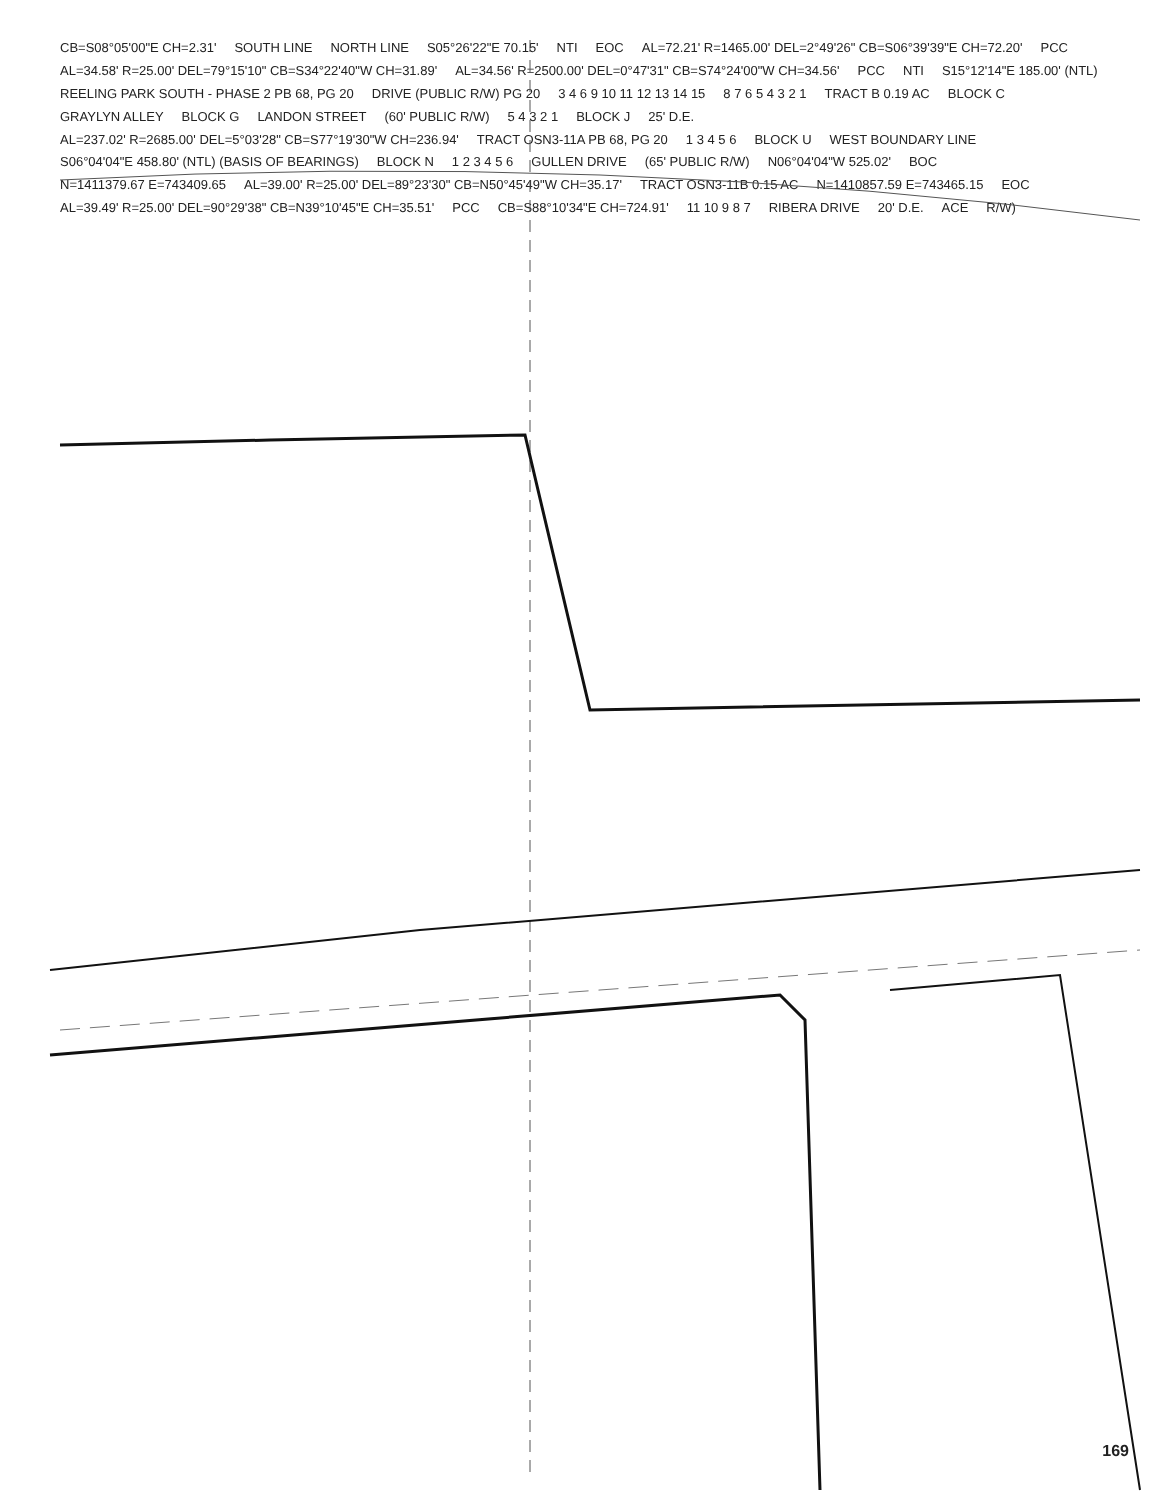CB=S08°05'00"E CH=2.31' SOUTH LINE NORTH LINE S05°26'22"E 70.15' NTI EOC AL=72.21' R=1465.00' DEL=2°49'26" CB=S06°39'39"E CH=72.20' PCC AL=34.58' R=25.00' DEL=79°15'10" CB=S34°22'40"W CH=31.89' AL=34.56' R=2500.00' DEL=0°47'31" CB=S74°24'00"W CH=34.56' PCC NTI S15°12'14"E 185.00' (NTL) REELING PARK SOUTH - PHASE 2 PB 68, PG 20 DRIVE (PUBLIC R/W) PG 20 3 4 6 9 10 11 12 13 14 15 8 7 6 5 4 3 2 1 TRACT B 0.19 AC BLOCK C GRAYLYN ALLEY BLOCK G LANDON STREET (60' PUBLIC R/W) 5 4 3 2 1 BLOCK J 25' D.E. AL=237.02' R=2685.00' DEL=5°03'28" CB=S77°19'30"W CH=236.94' TRACT OSN3-11A PB 68, PG 20 1 3 4 5 6 BLOCK U WEST BOUNDARY LINE S06°04'04"E 458.80' (NTL) (BASIS OF BEARINGS) BLOCK N 1 2 3 4 5 6 GULLEN DRIVE (65' PUBLIC R/W) N06°04'04"W 525.02' BOC N=1411379.67 E=743409.65 AL=39.00' R=25.00' DEL=89°23'30" CB=N50°45'49"W CH=35.17' TRACT OSN3-11B 0.15 AC N=1410857.59 E=743465.15 EOC AL=39.49' R=25.00' DEL=90°29'38" CB=N39°10'45"E CH=35.51' PCC CB=S88°10'34"E CH=724.91' 11 10 9 8 7 RIBERA DRIVE 20' D.E. ACE R/W)
169